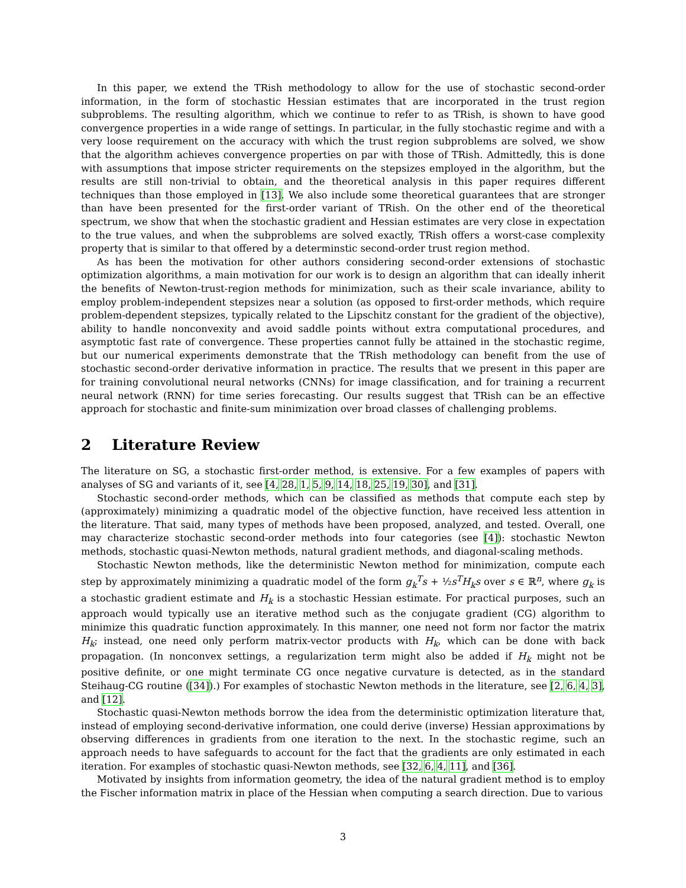In this paper, we extend the TRish methodology to allow for the use of stochastic second-order information, in the form of stochastic Hessian estimates that are incorporated in the trust region subproblems. The resulting algorithm, which we continue to refer to as TRish, is shown to have good convergence properties in a wide range of settings. In particular, in the fully stochastic regime and with a very loose requirement on the accuracy with which the trust region subproblems are solved, we show that the algorithm achieves convergence properties on par with those of TRish. Admittedly, this is done with assumptions that impose stricter requirements on the stepsizes employed in the algorithm, but the results are still non-trivial to obtain, and the theoretical analysis in this paper requires different techniques than those employed in [13]. We also include some theoretical guarantees that are stronger than have been presented for the first-order variant of TRish. On the other end of the theoretical spectrum, we show that when the stochastic gradient and Hessian estimates are very close in expectation to the true values, and when the subproblems are solved exactly, TRish offers a worst-case complexity property that is similar to that offered by a determinstic second-order trust region method.
As has been the motivation for other authors considering second-order extensions of stochastic optimization algorithms, a main motivation for our work is to design an algorithm that can ideally inherit the benefits of Newton-trust-region methods for minimization, such as their scale invariance, ability to employ problem-independent stepsizes near a solution (as opposed to first-order methods, which require problem-dependent stepsizes, typically related to the Lipschitz constant for the gradient of the objective), ability to handle nonconvexity and avoid saddle points without extra computational procedures, and asymptotic fast rate of convergence. These properties cannot fully be attained in the stochastic regime, but our numerical experiments demonstrate that the TRish methodology can benefit from the use of stochastic second-order derivative information in practice. The results that we present in this paper are for training convolutional neural networks (CNNs) for image classification, and for training a recurrent neural network (RNN) for time series forecasting. Our results suggest that TRish can be an effective approach for stochastic and finite-sum minimization over broad classes of challenging problems.
2 Literature Review
The literature on SG, a stochastic first-order method, is extensive. For a few examples of papers with analyses of SG and variants of it, see [4, 28, 1, 5, 9, 14, 18, 25, 19, 30], and [31].
Stochastic second-order methods, which can be classified as methods that compute each step by (approximately) minimizing a quadratic model of the objective function, have received less attention in the literature. That said, many types of methods have been proposed, analyzed, and tested. Overall, one may characterize stochastic second-order methods into four categories (see [4]): stochastic Newton methods, stochastic quasi-Newton methods, natural gradient methods, and diagonal-scaling methods.
Stochastic Newton methods, like the deterministic Newton method for minimization, compute each step by approximately minimizing a quadratic model of the form g<sub>k</sub><sup>T</sup>s + ½s<sup>T</sup>H<sub>k</sub>s over s ∈ ℝ<sup>n</sup>, where g<sub>k</sub> is a stochastic gradient estimate and H<sub>k</sub> is a stochastic Hessian estimate. For practical purposes, such an approach would typically use an iterative method such as the conjugate gradient (CG) algorithm to minimize this quadratic function approximately. In this manner, one need not form nor factor the matrix H<sub>k</sub>; instead, one need only perform matrix-vector products with H<sub>k</sub>, which can be done with back propagation. (In nonconvex settings, a regularization term might also be added if H<sub>k</sub> might not be positive definite, or one might terminate CG once negative curvature is detected, as in the standard Steihaug-CG routine ([34]).) For examples of stochastic Newton methods in the literature, see [2, 6, 4, 3], and [12].
Stochastic quasi-Newton methods borrow the idea from the deterministic optimization literature that, instead of employing second-derivative information, one could derive (inverse) Hessian approximations by observing differences in gradients from one iteration to the next. In the stochastic regime, such an approach needs to have safeguards to account for the fact that the gradients are only estimated in each iteration. For examples of stochastic quasi-Newton methods, see [32, 6, 4, 11], and [36].
Motivated by insights from information geometry, the idea of the natural gradient method is to employ the Fischer information matrix in place of the Hessian when computing a search direction. Due to various
3